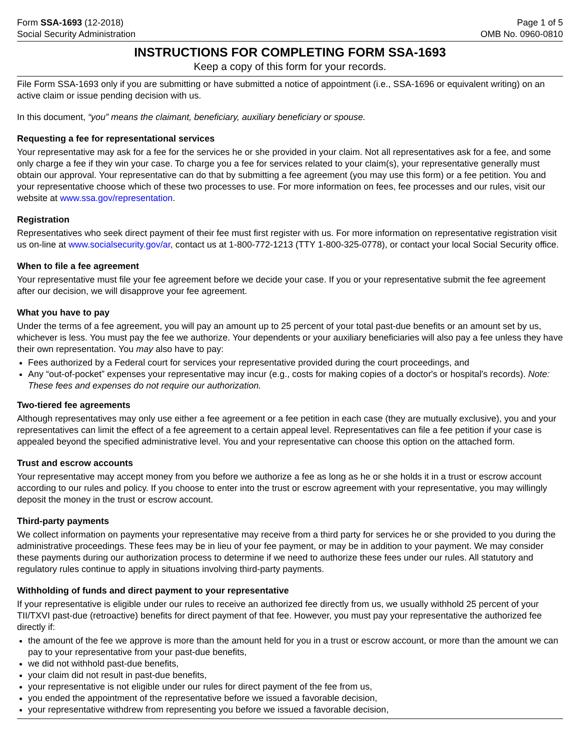Form SSA-1693 (12-2018)
Social Security Administration
Page 1 of 5
OMB No. 0960-0810
INSTRUCTIONS FOR COMPLETING FORM SSA-1693
Keep a copy of this form for your records.
File Form SSA-1693 only if you are submitting or have submitted a notice of appointment (i.e., SSA-1696 or equivalent writing) on an active claim or issue pending decision with us.
In this document, “you” means the claimant, beneficiary, auxiliary beneficiary or spouse.
Requesting a fee for representational services
Your representative may ask for a fee for the services he or she provided in your claim. Not all representatives ask for a fee, and some only charge a fee if they win your case. To charge you a fee for services related to your claim(s), your representative generally must obtain our approval. Your representative can do that by submitting a fee agreement (you may use this form) or a fee petition. You and your representative choose which of these two processes to use. For more information on fees, fee processes and our rules, visit our website at www.ssa.gov/representation.
Registration
Representatives who seek direct payment of their fee must first register with us. For more information on representative registration visit us on-line at www.socialsecurity.gov/ar, contact us at 1-800-772-1213 (TTY 1-800-325-0778), or contact your local Social Security office.
When to file a fee agreement
Your representative must file your fee agreement before we decide your case. If you or your representative submit the fee agreement after our decision, we will disapprove your fee agreement.
What you have to pay
Under the terms of a fee agreement, you will pay an amount up to 25 percent of your total past-due benefits or an amount set by us, whichever is less. You must pay the fee we authorize. Your dependents or your auxiliary beneficiaries will also pay a fee unless they have their own representation. You may also have to pay:
Fees authorized by a Federal court for services your representative provided during the court proceedings, and
Any “out-of-pocket” expenses your representative may incur (e.g., costs for making copies of a doctor's or hospital's records). Note: These fees and expenses do not require our authorization.
Two-tiered fee agreements
Although representatives may only use either a fee agreement or a fee petition in each case (they are mutually exclusive), you and your representatives can limit the effect of a fee agreement to a certain appeal level. Representatives can file a fee petition if your case is appealed beyond the specified administrative level. You and your representative can choose this option on the attached form.
Trust and escrow accounts
Your representative may accept money from you before we authorize a fee as long as he or she holds it in a trust or escrow account according to our rules and policy. If you choose to enter into the trust or escrow agreement with your representative, you may willingly deposit the money in the trust or escrow account.
Third-party payments
We collect information on payments your representative may receive from a third party for services he or she provided to you during the administrative proceedings. These fees may be in lieu of your fee payment, or may be in addition to your payment. We may consider these payments during our authorization process to determine if we need to authorize these fees under our rules. All statutory and regulatory rules continue to apply in situations involving third-party payments.
Withholding of funds and direct payment to your representative
If your representative is eligible under our rules to receive an authorized fee directly from us, we usually withhold 25 percent of your TII/TXVI past-due (retroactive) benefits for direct payment of that fee. However, you must pay your representative the authorized fee directly if:
the amount of the fee we approve is more than the amount held for you in a trust or escrow account, or more than the amount we can pay to your representative from your past-due benefits,
we did not withhold past-due benefits,
your claim did not result in past-due benefits,
your representative is not eligible under our rules for direct payment of the fee from us,
you ended the appointment of the representative before we issued a favorable decision,
your representative withdrew from representing you before we issued a favorable decision,